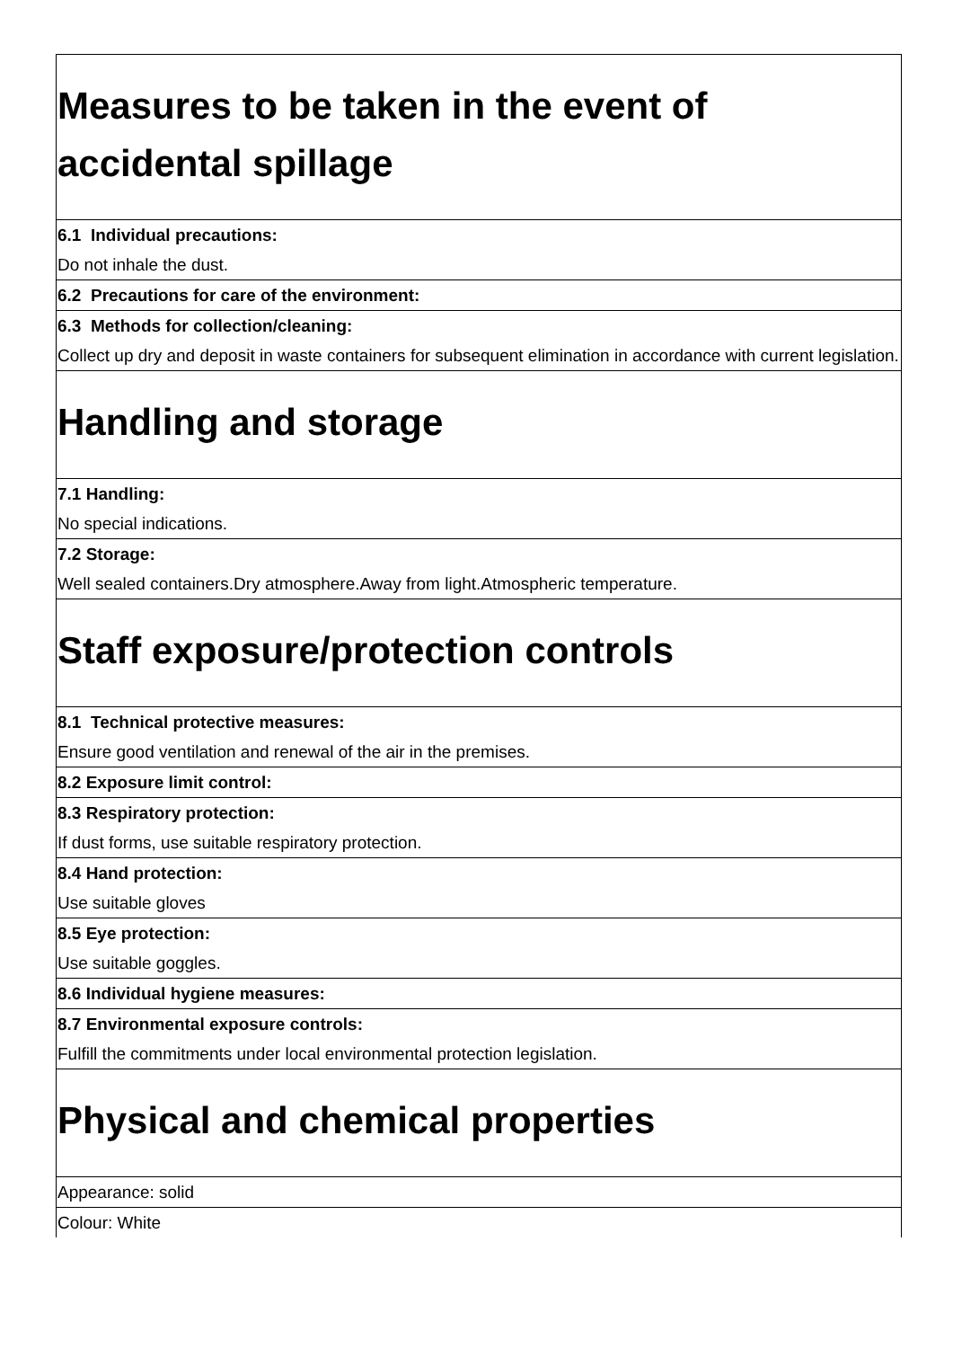| Measures to be taken in the event of accidental spillage |
| 6.1 Individual precautions: Do not inhale the dust. |
| 6.2 Precautions for care of the environment: |
| 6.3 Methods for collection/cleaning: Collect up dry and deposit in waste containers for subsequent elimination in accordance with current legislation. |
| Handling and storage |
| 7.1 Handling: No special indications. |
| 7.2 Storage: Well sealed containers.Dry atmosphere.Away from light.Atmospheric temperature. |
| Staff exposure/protection controls |
| 8.1 Technical protective measures: Ensure good ventilation and renewal of the air in the premises. |
| 8.2 Exposure limit control: |
| 8.3 Respiratory protection: If dust forms, use suitable respiratory protection. |
| 8.4 Hand protection: Use suitable gloves |
| 8.5 Eye protection: Use suitable goggles. |
| 8.6 Individual hygiene measures: |
| 8.7 Environmental exposure controls: Fulfill the commitments under local environmental protection legislation. |
| Physical and chemical properties |
| Appearance: solid |
| Colour: White |